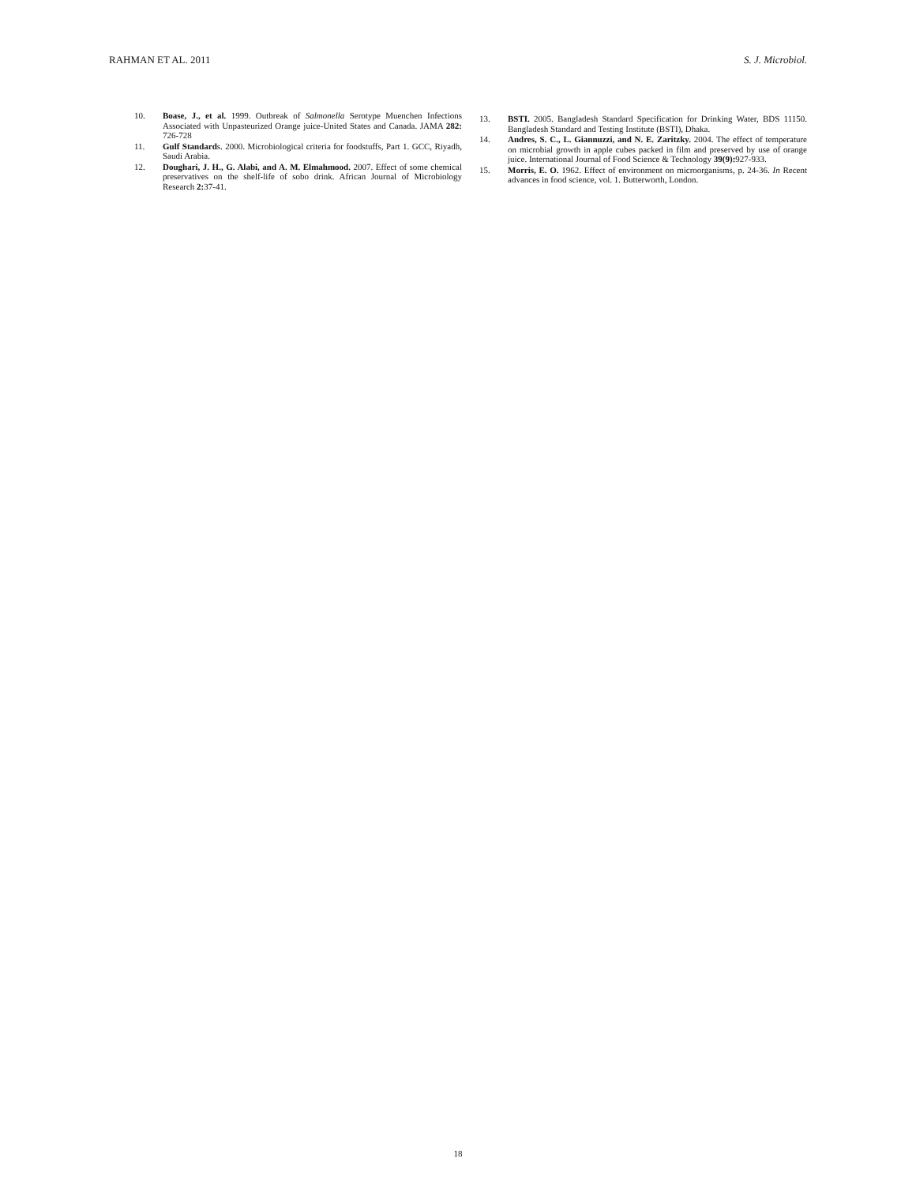RAHMAN ET AL. 2011 S. J. Microbiol.
10. Boase, J., et al. 1999. Outbreak of Salmonella Serotype Muenchen Infections Associated with Unpasteurized Orange juice-United States and Canada. JAMA 282: 726-728
11. Gulf Standards. 2000. Microbiological criteria for foodstuffs, Part 1. GCC, Riyadh, Saudi Arabia.
12. Doughari, J. H., G. Alabi, and A. M. Elmahmood. 2007. Effect of some chemical preservatives on the shelf-life of sobo drink. African Journal of Microbiology Research 2: 37-41.
13. BSTI. 2005. Bangladesh Standard Specification for Drinking Water, BDS 11150. Bangladesh Standard and Testing Institute (BSTI), Dhaka.
14. Andres, S. C., L. Giannuzzi, and N. E. Zaritzky. 2004. The effect of temperature on microbial growth in apple cubes packed in film and preserved by use of orange juice. International Journal of Food Science & Technology 39(9): 927-933.
15. Morris, E. O. 1962. Effect of environment on microorganisms, p. 24-36. In Recent advances in food science, vol. 1. Butterworth, London.
18